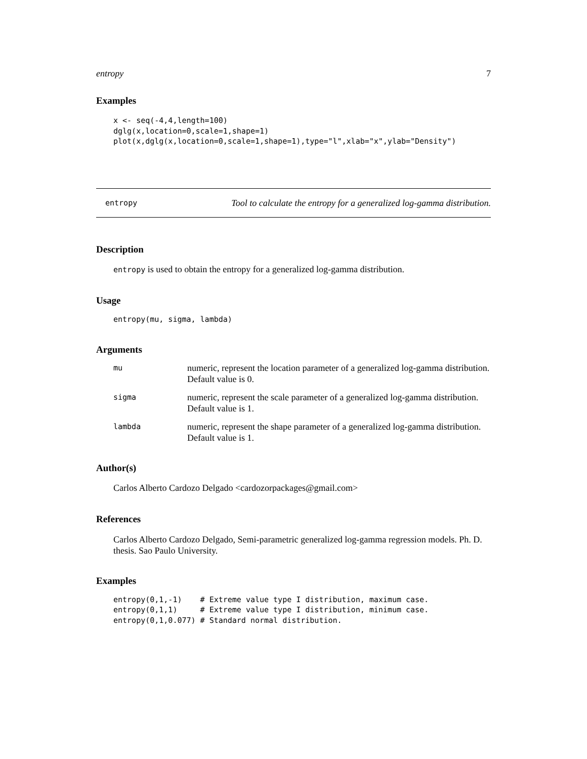entropy 7
Examples
x <- seq(-4,4,length=100)
dglg(x,location=0,scale=1,shape=1)
plot(x,dglg(x,location=0,scale=1,shape=1),type="l",xlab="x",ylab="Density")
entropy Tool to calculate the entropy for a generalized log-gamma distribution.
Description
entropy is used to obtain the entropy for a generalized log-gamma distribution.
Usage
entropy(mu, sigma, lambda)
Arguments
| mu | numeric, represent the location parameter of a generalized log-gamma distribution. Default value is 0. |
| sigma | numeric, represent the scale parameter of a generalized log-gamma distribution. Default value is 1. |
| lambda | numeric, represent the shape parameter of a generalized log-gamma distribution. Default value is 1. |
Author(s)
Carlos Alberto Cardozo Delgado <cardozorpackages@gmail.com>
References
Carlos Alberto Cardozo Delgado, Semi-parametric generalized log-gamma regression models. Ph. D. thesis. Sao Paulo University.
Examples
entropy(0,1,-1)    # Extreme value type I distribution, maximum case.
entropy(0,1,1)     # Extreme value type I distribution, minimum case.
entropy(0,1,0.077) # Standard normal distribution.